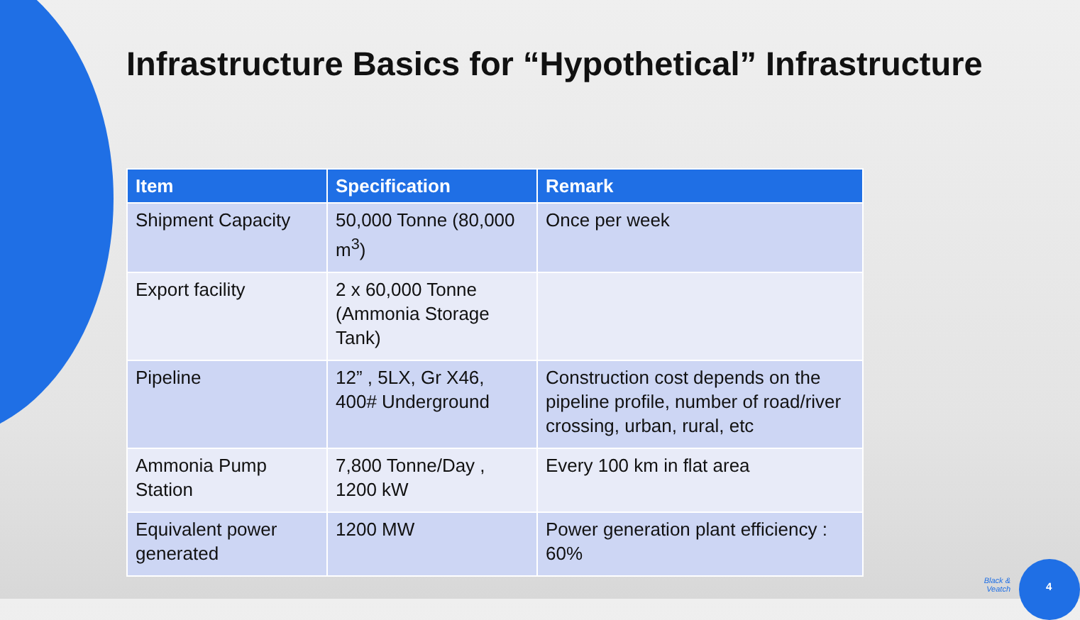Infrastructure Basics for “Hypothetical” Infrastructure
| Item | Specification | Remark |
| --- | --- | --- |
| Shipment Capacity | 50,000 Tonne (80,000 m<sup>3</sup>) | Once per week |
| Export facility | 2 x 60,000 Tonne (Ammonia Storage Tank) | |
| Pipeline | 12” , 5LX, Gr X46, 400# Underground | Construction cost depends on the pipeline profile, number of road/river crossing, urban, rural, etc |
| Ammonia Pump Station | 7,800 Tonne/Day , 1200 kW | Every 100 km in flat area |
| Equivalent power generated | 1200 MW | Power generation plant efficiency : 60% |
Black &
Veatch
4